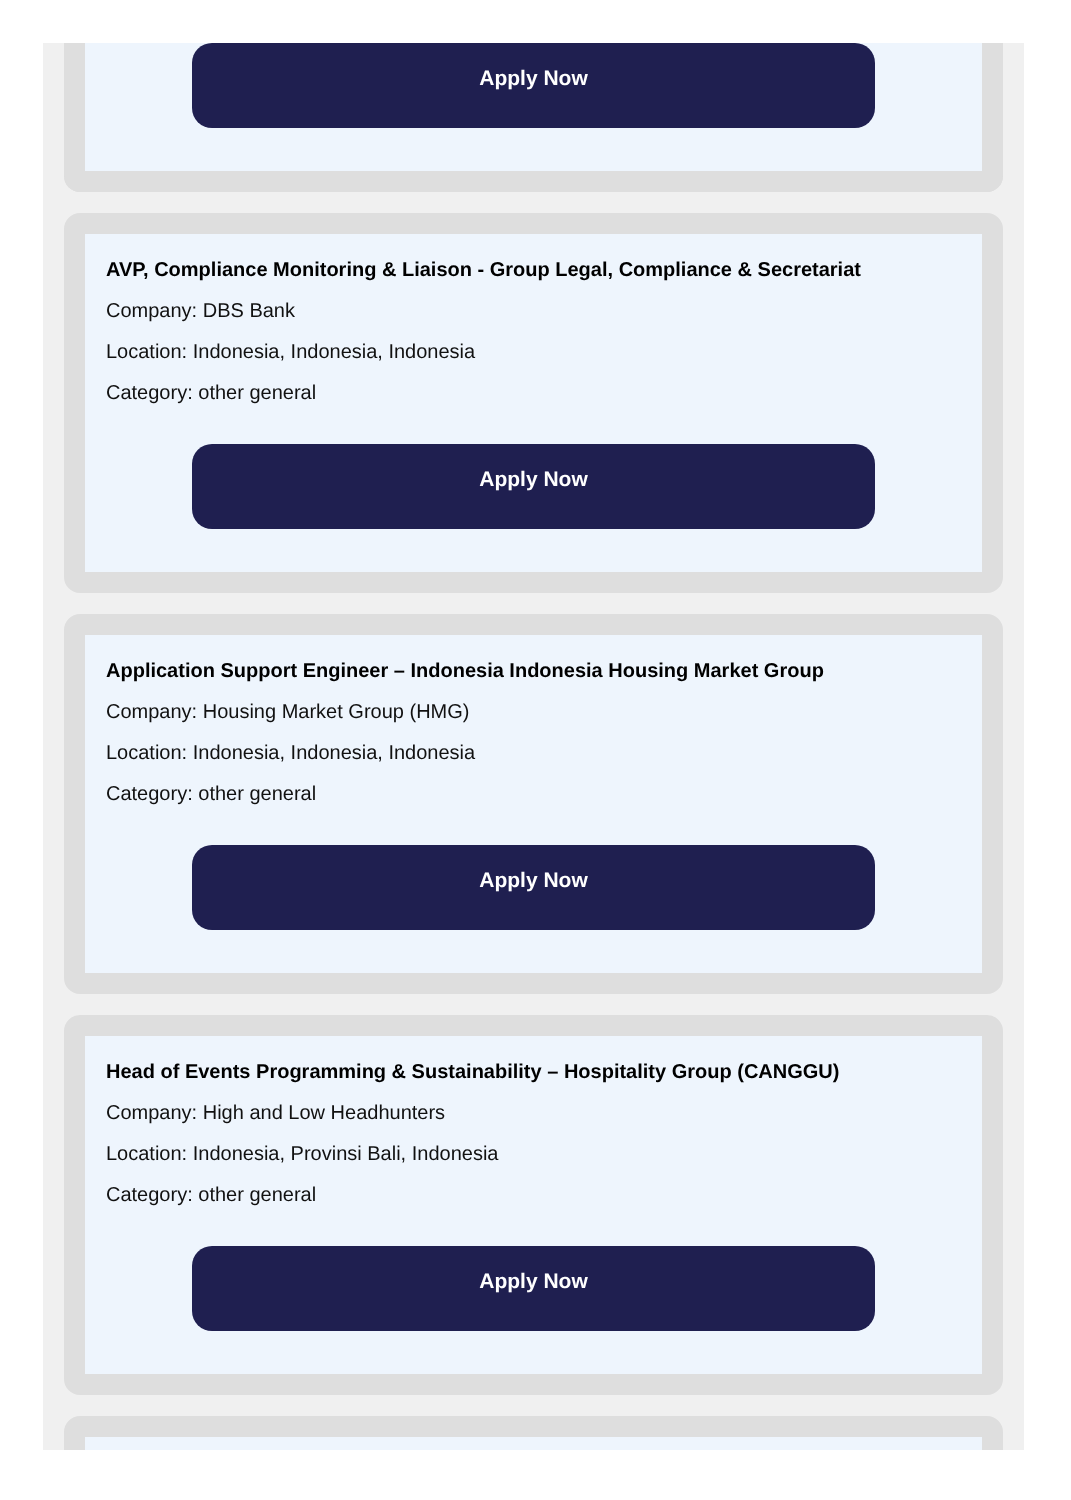Apply Now
AVP, Compliance Monitoring & Liaison - Group Legal, Compliance & Secretariat
Company: DBS Bank
Location: Indonesia, Indonesia, Indonesia
Category: other general
Apply Now
Application Support Engineer – Indonesia Indonesia Housing Market Group
Company: Housing Market Group (HMG)
Location: Indonesia, Indonesia, Indonesia
Category: other general
Apply Now
Head of Events Programming & Sustainability – Hospitality Group (CANGGU)
Company: High and Low Headhunters
Location: Indonesia, Provinsi Bali, Indonesia
Category: other general
Apply Now